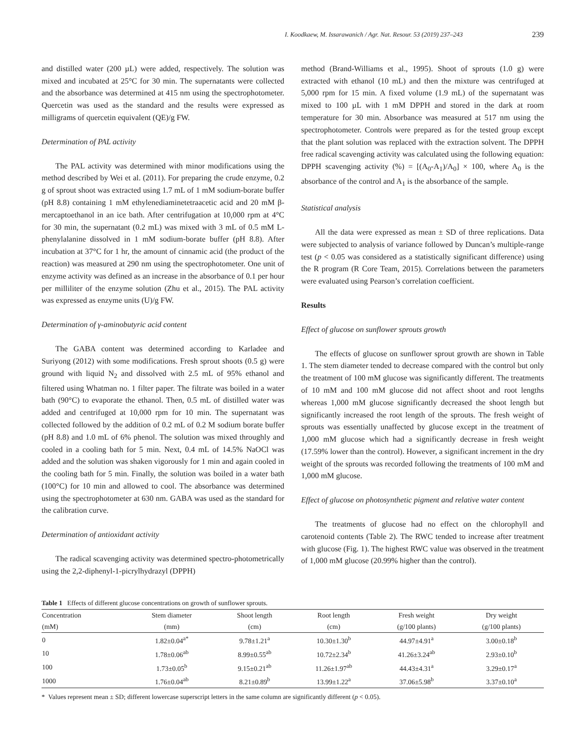I. Koodkaew, M. Issarawanich / Agr. Nat. Resour. 53 (2019) 237–243 239
and distilled water (200 µL) were added, respectively. The solution was mixed and incubated at 25°C for 30 min. The supernatants were collected and the absorbance was determined at 415 nm using the spectrophotometer. Quercetin was used as the standard and the results were expressed as milligrams of quercetin equivalent (QE)/g FW.
Determination of PAL activity
The PAL activity was determined with minor modifications using the method described by Wei et al. (2011). For preparing the crude enzyme, 0.2 g of sprout shoot was extracted using 1.7 mL of 1 mM sodium-borate buffer (pH 8.8) containing 1 mM ethylenediaminetetraacetic acid and 20 mM β-mercaptoethanol in an ice bath. After centrifugation at 10,000 rpm at 4°C for 30 min, the supernatant (0.2 mL) was mixed with 3 mL of 0.5 mM L-phenylalanine dissolved in 1 mM sodium-borate buffer (pH 8.8). After incubation at 37°C for 1 hr, the amount of cinnamic acid (the product of the reaction) was measured at 290 nm using the spectrophotometer. One unit of enzyme activity was defined as an increase in the absorbance of 0.1 per hour per milliliter of the enzyme solution (Zhu et al., 2015). The PAL activity was expressed as enzyme units (U)/g FW.
Determination of γ-aminobutyric acid content
The GABA content was determined according to Karladee and Suriyong (2012) with some modifications. Fresh sprout shoots (0.5 g) were ground with liquid N<sub>2</sub> and dissolved with 2.5 mL of 95% ethanol and filtered using Whatman no. 1 filter paper. The filtrate was boiled in a water bath (90°C) to evaporate the ethanol. Then, 0.5 mL of distilled water was added and centrifuged at 10,000 rpm for 10 min. The supernatant was collected followed by the addition of 0.2 mL of 0.2 M sodium borate buffer (pH 8.8) and 1.0 mL of 6% phenol. The solution was mixed throughly and cooled in a cooling bath for 5 min. Next, 0.4 mL of 14.5% NaOCl was added and the solution was shaken vigorously for 1 min and again cooled in the cooling bath for 5 min. Finally, the solution was boiled in a water bath (100°C) for 10 min and allowed to cool. The absorbance was determined using the spectrophotometer at 630 nm. GABA was used as the standard for the calibration curve.
Determination of antioxidant activity
The radical scavenging activity was determined spectro-photometrically using the 2,2-diphenyl-1-picrylhydrazyl (DPPH)
method (Brand-Williams et al., 1995). Shoot of sprouts (1.0 g) were extracted with ethanol (10 mL) and then the mixture was centrifuged at 5,000 rpm for 15 min. A fixed volume (1.9 mL) of the supernatant was mixed to 100 µL with 1 mM DPPH and stored in the dark at room temperature for 30 min. Absorbance was measured at 517 nm using the spectrophotometer. Controls were prepared as for the tested group except that the plant solution was replaced with the extraction solvent. The DPPH free radical scavenging activity was calculated using the following equation: DPPH scavenging activity (%) = [(A<sub>0</sub>-A<sub>1</sub>)/A<sub>0</sub>] × 100, where A<sub>0</sub> is the absorbance of the control and A<sub>1</sub> is the absorbance of the sample.
Statistical analysis
All the data were expressed as mean ± SD of three replications. Data were subjected to analysis of variance followed by Duncan’s multiple-range test (p < 0.05 was considered as a statistically significant difference) using the R program (R Core Team, 2015). Correlations between the parameters were evaluated using Pearson’s correlation coefficient.
Results
Effect of glucose on sunflower sprouts growth
The effects of glucose on sunflower sprout growth are shown in Table 1. The stem diameter tended to decrease compared with the control but only the treatment of 100 mM glucose was significantly different. The treatments of 10 mM and 100 mM glucose did not affect shoot and root lengths whereas 1,000 mM glucose significantly decreased the shoot length but significantly increased the root length of the sprouts. The fresh weight of sprouts was essentially unaffected by glucose except in the treatment of 1,000 mM glucose which had a significantly decrease in fresh weight (17.59% lower than the control). However, a significant increment in the dry weight of the sprouts was recorded following the treatments of 100 mM and 1,000 mM glucose.
Effect of glucose on photosynthetic pigment and relative water content
The treatments of glucose had no effect on the chlorophyll and carotenoid contents (Table 2). The RWC tended to increase after treatment with glucose (Fig. 1). The highest RWC value was observed in the treatment of 1,000 mM glucose (20.99% higher than the control).
Table 1 Effects of different glucose concentrations on growth of sunflower sprouts.
| Concentration | Stem diameter | Shoot length | Root length | Fresh weight | Dry weight |
| --- | --- | --- | --- | --- | --- |
| (mM) | (mm) | (cm) | (cm) | (g/100 plants) | (g/100 plants) |
| 0 | 1.82±0.04<sup>a*</sup> | 9.78±1.21<sup>a</sup> | 10.30±1.30<sup>b</sup> | 44.97±4.91<sup>a</sup> | 3.00±0.18<sup>b</sup> |
| 10 | 1.78±0.06<sup>ab</sup> | 8.99±0.55<sup>ab</sup> | 10.72±2.34<sup>b</sup> | 41.26±3.24<sup>ab</sup> | 2.93±0.10<sup>b</sup> |
| 100 | 1.73±0.05<sup>b</sup> | 9.15±0.21<sup>ab</sup> | 11.26±1.97<sup>ab</sup> | 44.43±4.31<sup>a</sup> | 3.29±0.17<sup>a</sup> |
| 1000 | 1.76±0.04<sup>ab</sup> | 8.21±0.89<sup>b</sup> | 13.99±1.22<sup>a</sup> | 37.06±5.98<sup>b</sup> | 3.37±0.10<sup>a</sup> |
* Values represent mean ± SD; different lowercase superscript letters in the same column are significantly different (p < 0.05).